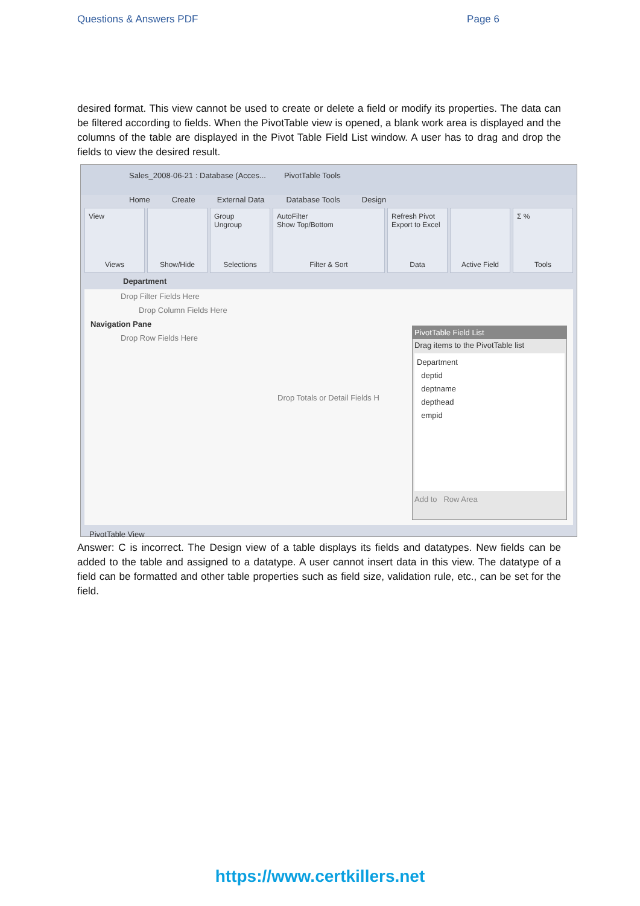Questions & Answers PDF Page 6
desired format. This view cannot be used to create or delete a field or modify its properties. The data can be filtered according to fields. When the PivotTable view is opened, a blank work area is displayed and the columns of the table are displayed in the Pivot Table Field List window. A user has to drag and drop the fields to view the desired result.
Sales_2008-06-21 : Database (Acces... PivotTable Tools
Home Create External Data Database Tools Design
View
Views
Show/Hide Group
Ungroup
Selections
AutoFilter
Show Top/Bottom
Filter & Sort
Refresh Pivot Export to Excel
Data
Active Field Σ %
Tools
Department
Drop Filter Fields Here
Drop Column Fields Here
Navigation Pane
Drop Row Fields Here
Drop Totals or Detail Fields H
PivotTable Field List
Drag items to the PivotTable list
Department
deptid
deptname
depthead
empid
Add to Row Area
PivotTable View
Answer: C is incorrect. The Design view of a table displays its fields and datatypes. New fields can be added to the table and assigned to a datatype. A user cannot insert data in this view. The datatype of a field can be formatted and other table properties such as field size, validation rule, etc., can be set for the field.
https://www.certkillers.net